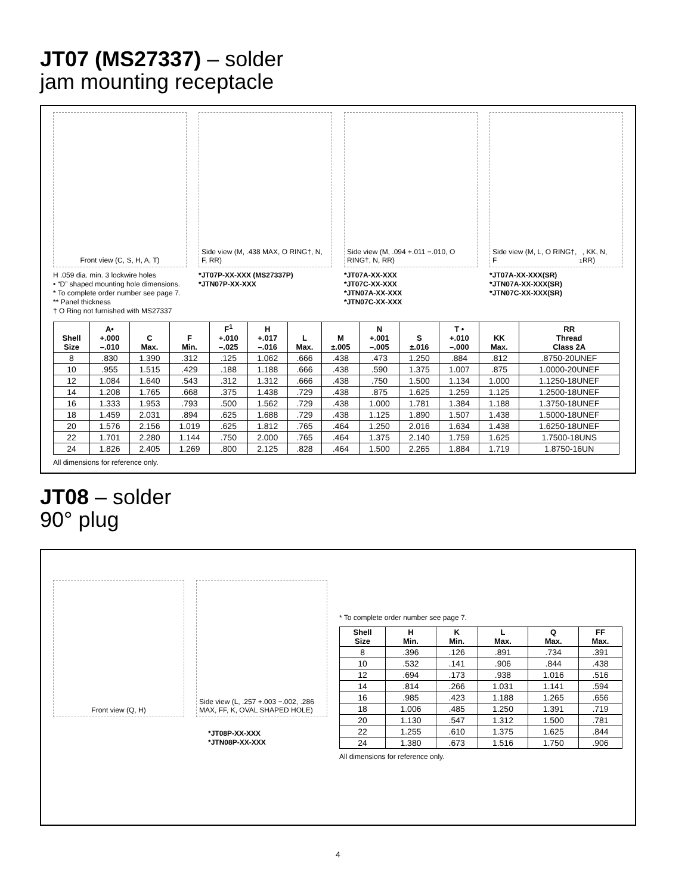JT07 (MS27337) – solder
jam mounting receptacle
Front view (C, S, H, A, T) Side view (M, .438 MAX, O RING†, N, F, RR)
Side view (M, .094 +.011 −.010, O RING†, N, RR)
Side view (M, L, O RING†, F<sup>1</sup>, KK, N, RR)
H .059 dia. min. 3 lockwire holes
• “D” shaped mounting hole dimensions.
* To complete order number see page 7.
** Panel thickness
† O Ring not furnished with MS27337
*JT07P-XX-XXX (MS27337P)
*JTN07P-XX-XXX
*JT07A-XX-XXX
*JT07C-XX-XXX
*JTN07A-XX-XXX
*JTN07C-XX-XXX
*JT07A-XX-XXX(SR)
*JTN07A-XX-XXX(SR)
*JTN07C-XX-XXX(SR)
| Shell Size | A• +.000 –.010 | C Max. | F Min. | F<sup>1</sup> +.010 –.025 | H +.017 –.016 | L Max. | M ±.005 | N +.001 –.005 | S ±.016 | T • +.010 –.000 | KK Max. | RR Thread Class 2A |
| --- | --- | --- | --- | --- | --- | --- | --- | --- | --- | --- | --- | --- |
| 8 | .830 | 1.390 | .312 | .125 | 1.062 | .666 | .438 | .473 | 1.250 | .884 | .812 | .8750-20UNEF |
| 10 | .955 | 1.515 | .429 | .188 | 1.188 | .666 | .438 | .590 | 1.375 | 1.007 | .875 | 1.0000-20UNEF |
| 12 | 1.084 | 1.640 | .543 | .312 | 1.312 | .666 | .438 | .750 | 1.500 | 1.134 | 1.000 | 1.1250-18UNEF |
| 14 | 1.208 | 1.765 | .668 | .375 | 1.438 | .729 | .438 | .875 | 1.625 | 1.259 | 1.125 | 1.2500-18UNEF |
| 16 | 1.333 | 1.953 | .793 | .500 | 1.562 | .729 | .438 | 1.000 | 1.781 | 1.384 | 1.188 | 1.3750-18UNEF |
| 18 | 1.459 | 2.031 | .894 | .625 | 1.688 | .729 | .438 | 1.125 | 1.890 | 1.507 | 1.438 | 1.5000-18UNEF |
| 20 | 1.576 | 2.156 | 1.019 | .625 | 1.812 | .765 | .464 | 1.250 | 2.016 | 1.634 | 1.438 | 1.6250-18UNEF |
| 22 | 1.701 | 2.280 | 1.144 | .750 | 2.000 | .765 | .464 | 1.375 | 2.140 | 1.759 | 1.625 | 1.7500-18UNS |
| 24 | 1.826 | 2.405 | 1.269 | .800 | 2.125 | .828 | .464 | 1.500 | 2.265 | 1.884 | 1.719 | 1.8750-16UN |
All dimensions for reference only.
JT08 – solder
90° plug
Front view (Q, H) Side view (L, .257 +.003 −.002, .286 MAX, FF, K, OVAL SHAPED HOLE)
*JT08P-XX-XXX
*JTN08P-XX-XXX
* To complete order number see page 7.
| Shell Size | H Min. | K Min. | L Max. | Q Max. | FF Max. |
| --- | --- | --- | --- | --- | --- |
| 8 | .396 | .126 | .891 | .734 | .391 |
| 10 | .532 | .141 | .906 | .844 | .438 |
| 12 | .694 | .173 | .938 | 1.016 | .516 |
| 14 | .814 | .266 | 1.031 | 1.141 | .594 |
| 16 | .985 | .423 | 1.188 | 1.265 | .656 |
| 18 | 1.006 | .485 | 1.250 | 1.391 | .719 |
| 20 | 1.130 | .547 | 1.312 | 1.500 | .781 |
| 22 | 1.255 | .610 | 1.375 | 1.625 | .844 |
| 24 | 1.380 | .673 | 1.516 | 1.750 | .906 |
All dimensions for reference only.
4